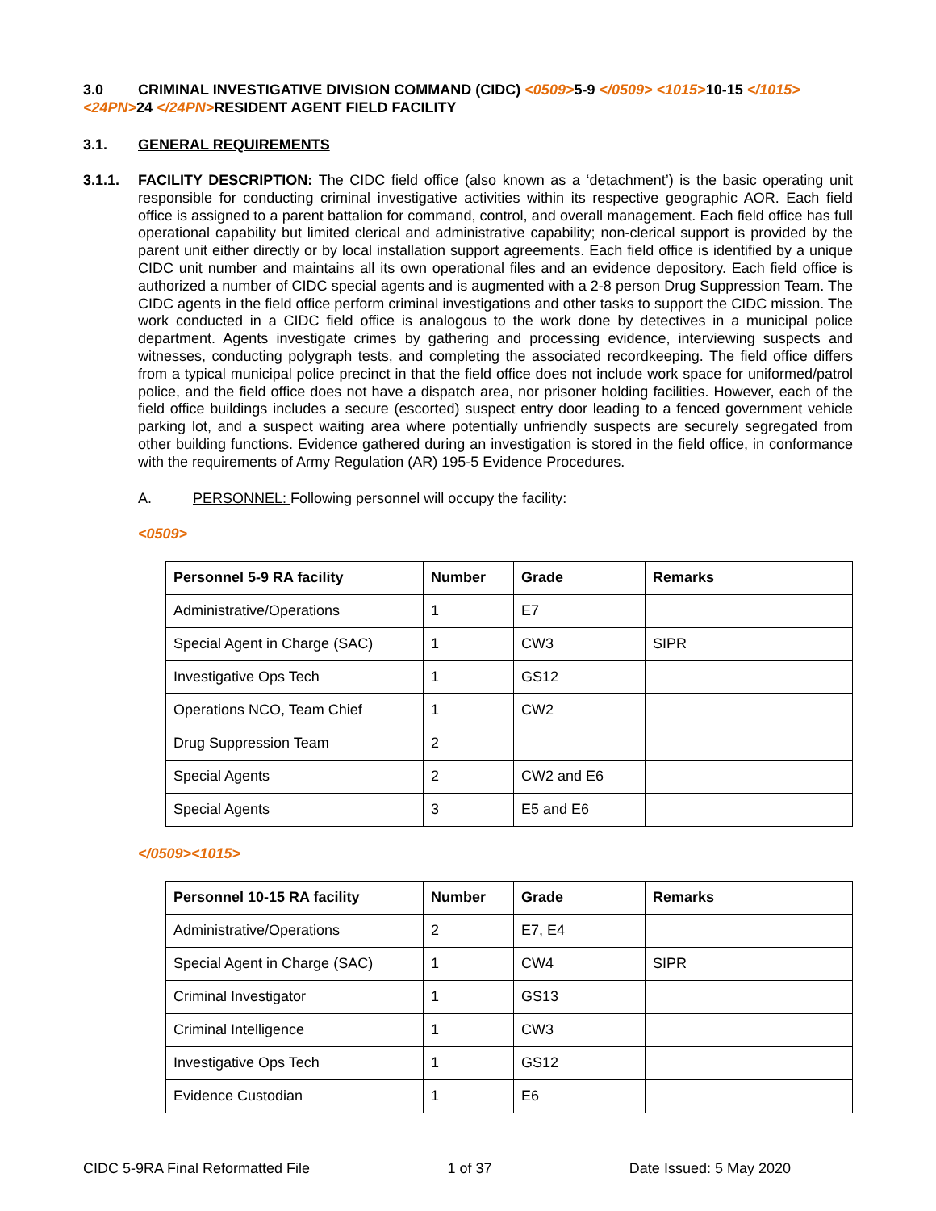3.0 CRIMINAL INVESTIGATIVE DIVISION COMMAND (CIDC) <0509>5-9 </0509> <1015>10-15 </1015>
<24PN>24 </24PN>RESIDENT AGENT FIELD FACILITY
3.1. GENERAL REQUIREMENTS
3.1.1.
FACILITY DESCRIPTION: The CIDC field office (also known as a ‘detachment’) is the basic operating unit responsible for conducting criminal investigative activities within its respective geographic AOR. Each field office is assigned to a parent battalion for command, control, and overall management. Each field office has full operational capability but limited clerical and administrative capability; non-clerical support is provided by the parent unit either directly or by local installation support agreements. Each field office is identified by a unique CIDC unit number and maintains all its own operational files and an evidence depository. Each field office is authorized a number of CIDC special agents and is augmented with a 2-8 person Drug Suppression Team. The CIDC agents in the field office perform criminal investigations and other tasks to support the CIDC mission. The work conducted in a CIDC field office is analogous to the work done by detectives in a municipal police department. Agents investigate crimes by gathering and processing evidence, interviewing suspects and witnesses, conducting polygraph tests, and completing the associated recordkeeping. The field office differs from a typical municipal police precinct in that the field office does not include work space for uniformed/patrol police, and the field office does not have a dispatch area, nor prisoner holding facilities. However, each of the field office buildings includes a secure (escorted) suspect entry door leading to a fenced government vehicle parking lot, and a suspect waiting area where potentially unfriendly suspects are securely segregated from other building functions. Evidence gathered during an investigation is stored in the field office, in conformance with the requirements of Army Regulation (AR) 195-5 Evidence Procedures.
A. PERSONNEL: Following personnel will occupy the facility:
<0509>
| Personnel 5-9 RA facility | Number | Grade | Remarks |
| --- | --- | --- | --- |
| Administrative/Operations | 1 | E7 | |
| Special Agent in Charge (SAC) | 1 | CW3 | SIPR |
| Investigative Ops Tech | 1 | GS12 | |
| Operations NCO, Team Chief | 1 | CW2 | |
| Drug Suppression Team | 2 | | |
| Special Agents | 2 | CW2 and E6 | |
| Special Agents | 3 | E5 and E6 | |
</0509><1015>
| Personnel 10-15 RA facility | Number | Grade | Remarks |
| --- | --- | --- | --- |
| Administrative/Operations | 2 | E7, E4 | |
| Special Agent in Charge (SAC) | 1 | CW4 | SIPR |
| Criminal Investigator | 1 | GS13 | |
| Criminal Intelligence | 1 | CW3 | |
| Investigative Ops Tech | 1 | GS12 | |
| Evidence Custodian | 1 | E6 | |
CIDC 5-9RA Final Reformatted File 1 of 37 Date Issued: 5 May 2020